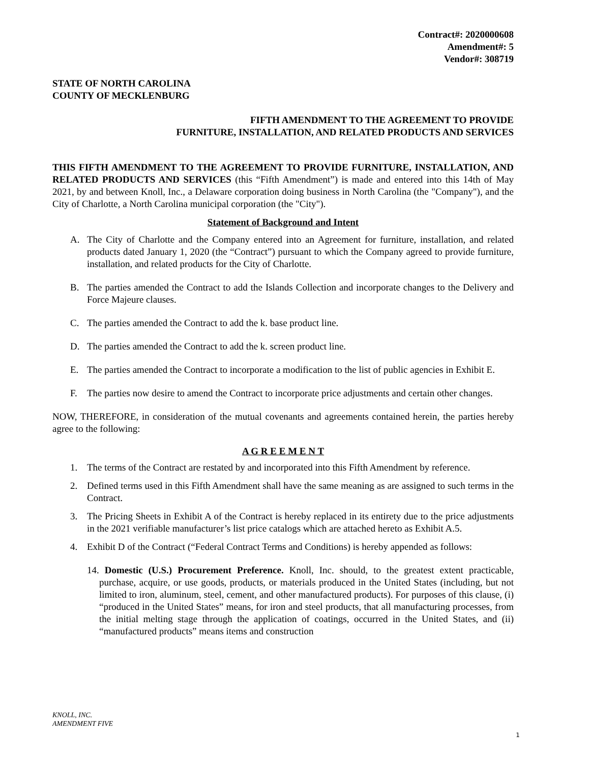Contract#: 2020000608
Amendment#: 5
Vendor#: 308719
STATE OF NORTH CAROLINA
COUNTY OF MECKLENBURG
FIFTH AMENDMENT TO THE AGREEMENT TO PROVIDE
FURNITURE, INSTALLATION, AND RELATED PRODUCTS AND SERVICES
THIS FIFTH AMENDMENT TO THE AGREEMENT TO PROVIDE FURNITURE, INSTALLATION, AND RELATED PRODUCTS AND SERVICES (this “Fifth Amendment”) is made and entered into this 14th of May 2021, by and between Knoll, Inc., a Delaware corporation doing business in North Carolina (the "Company"), and the City of Charlotte, a North Carolina municipal corporation (the "City").
Statement of Background and Intent
A. The City of Charlotte and the Company entered into an Agreement for furniture, installation, and related products dated January 1, 2020 (the “Contract”) pursuant to which the Company agreed to provide furniture, installation, and related products for the City of Charlotte.
B. The parties amended the Contract to add the Islands Collection and incorporate changes to the Delivery and Force Majeure clauses.
C. The parties amended the Contract to add the k. base product line.
D. The parties amended the Contract to add the k. screen product line.
E. The parties amended the Contract to incorporate a modification to the list of public agencies in Exhibit E.
F. The parties now desire to amend the Contract to incorporate price adjustments and certain other changes.
NOW, THEREFORE, in consideration of the mutual covenants and agreements contained herein, the parties hereby agree to the following:
A G R E E M E N T
1. The terms of the Contract are restated by and incorporated into this Fifth Amendment by reference.
2. Defined terms used in this Fifth Amendment shall have the same meaning as are assigned to such terms in the Contract.
3. The Pricing Sheets in Exhibit A of the Contract is hereby replaced in its entirety due to the price adjustments in the 2021 verifiable manufacturer’s list price catalogs which are attached hereto as Exhibit A.5.
4. Exhibit D of the Contract (“Federal Contract Terms and Conditions) is hereby appended as follows:
14. Domestic (U.S.) Procurement Preference. Knoll, Inc. should, to the greatest extent practicable, purchase, acquire, or use goods, products, or materials produced in the United States (including, but not limited to iron, aluminum, steel, cement, and other manufactured products). For purposes of this clause, (i) “produced in the United States” means, for iron and steel products, that all manufacturing processes, from the initial melting stage through the application of coatings, occurred in the United States, and (ii) “manufactured products” means items and construction
KNOLL, INC.
AMENDMENT FIVE
1